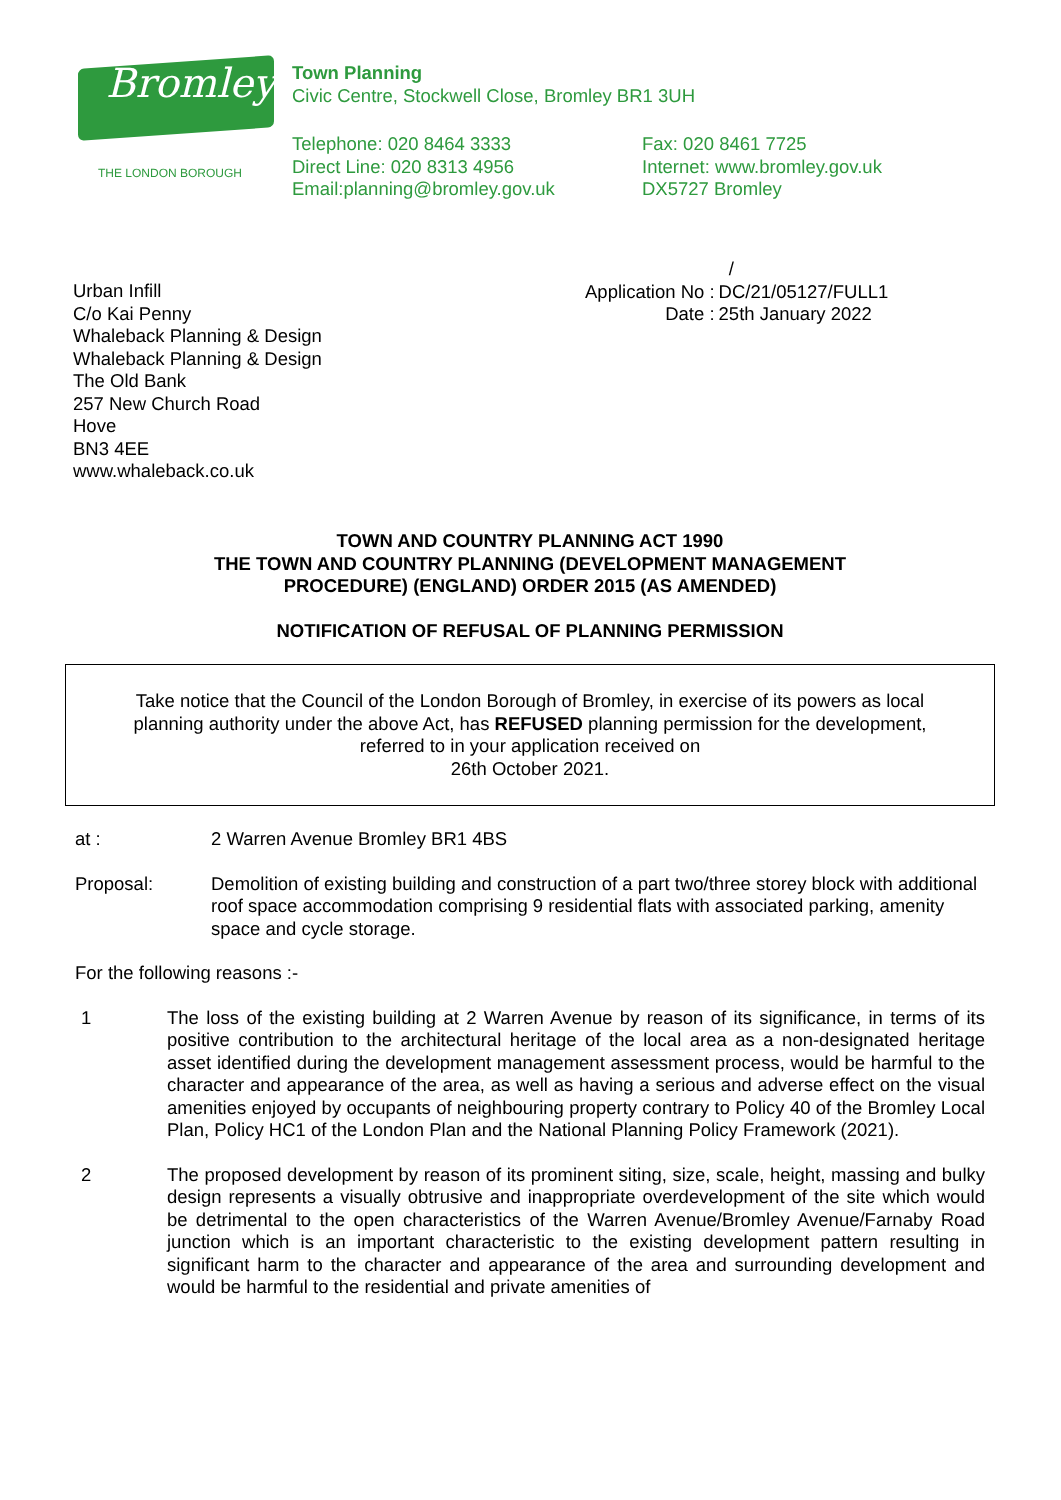Bromley
THE LONDON BOROUGH
Town Planning
Civic Centre, Stockwell Close, Bromley BR1 3UH
Telephone: 020 8464 3333
Direct Line: 020 8313 4956
Email:planning@bromley.gov.uk
Fax: 020 8461 7725
Internet: www.bromley.gov.uk
DX5727 Bromley
Urban Infill
C/o Kai Penny
Whaleback Planning & Design
Whaleback Planning & Design
The Old Bank
257 New Church Road
Hove
BN3 4EE
www.whaleback.co.uk
| | / |
| Application No : | DC/21/05127/FULL1 |
| Date : | 25th January 2022 |
TOWN AND COUNTRY PLANNING ACT 1990
THE TOWN AND COUNTRY PLANNING (DEVELOPMENT MANAGEMENT
PROCEDURE) (ENGLAND) ORDER 2015 (AS AMENDED)
NOTIFICATION OF REFUSAL OF PLANNING PERMISSION
Take notice that the Council of the London Borough of Bromley, in exercise of its powers as local planning authority under the above Act, has REFUSED planning permission for the development, referred to in your application received on
26th October 2021.
at : 2 Warren Avenue Bromley BR1 4BS
Proposal: Demolition of existing building and construction of a part two/three storey block with additional roof space accommodation comprising 9 residential flats with associated parking, amenity space and cycle storage.
For the following reasons :-
1 The loss of the existing building at 2 Warren Avenue by reason of its significance, in terms of its positive contribution to the architectural heritage of the local area as a non-designated heritage asset identified during the development management assessment process, would be harmful to the character and appearance of the area, as well as having a serious and adverse effect on the visual amenities enjoyed by occupants of neighbouring property contrary to Policy 40 of the Bromley Local Plan, Policy HC1 of the London Plan and the National Planning Policy Framework (2021).
2 The proposed development by reason of its prominent siting, size, scale, height, massing and bulky design represents a visually obtrusive and inappropriate overdevelopment of the site which would be detrimental to the open characteristics of the Warren Avenue/Bromley Avenue/Farnaby Road junction which is an important characteristic to the existing development pattern resulting in significant harm to the character and appearance of the area and surrounding development and would be harmful to the residential and private amenities of